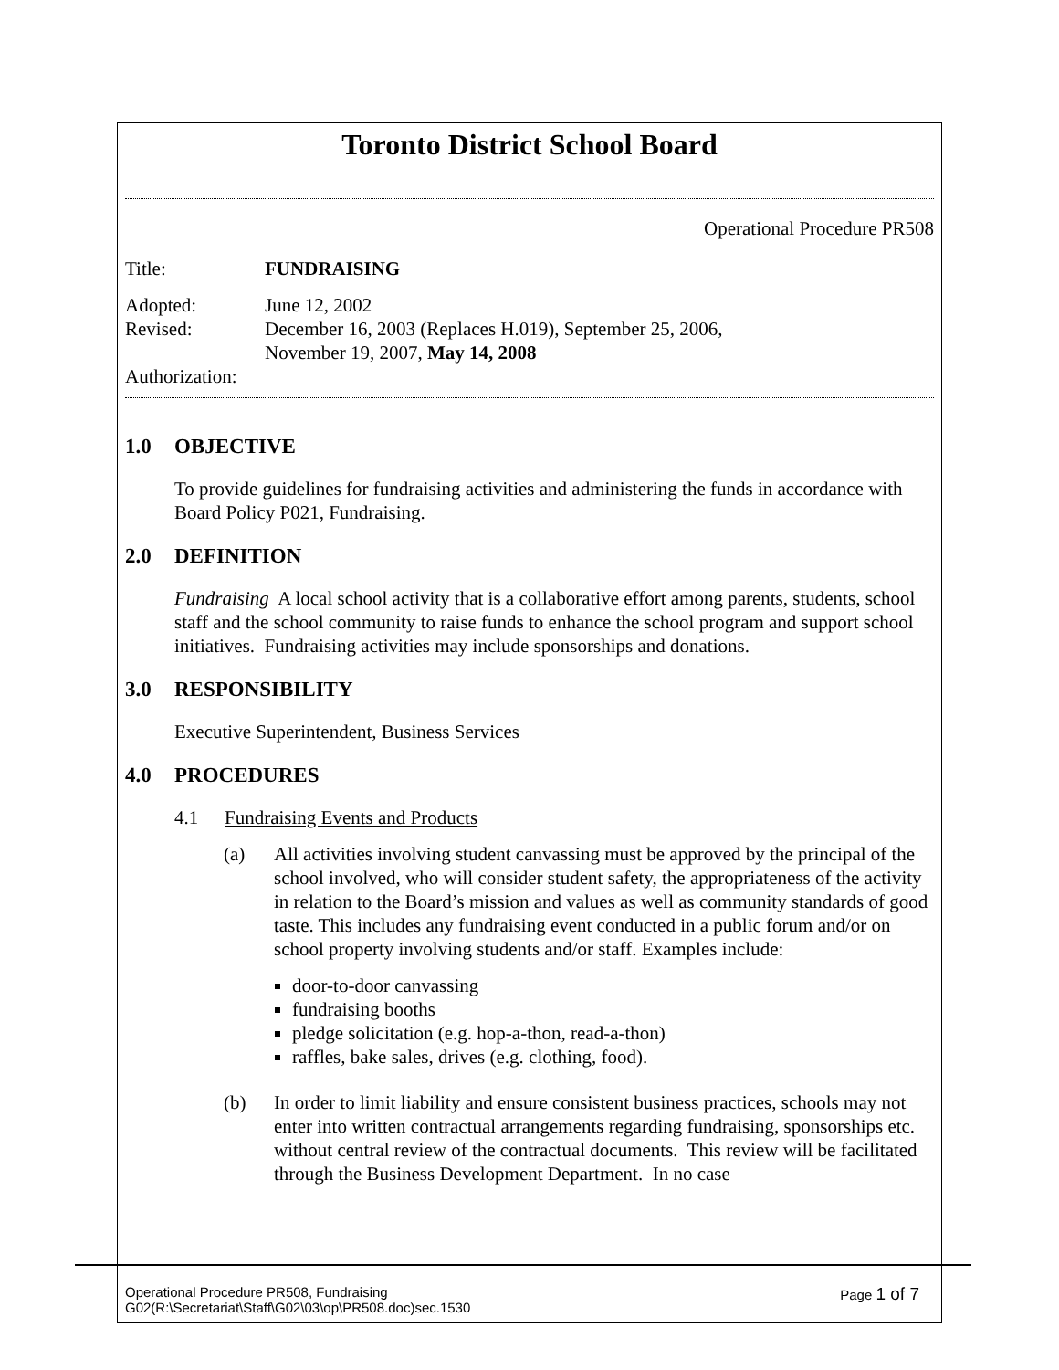Toronto District School Board
Operational Procedure PR508
Title: FUNDRAISING
Adopted: June 12, 2002
Revised: December 16, 2003 (Replaces H.019), September 25, 2006,
November 19, 2007, May 14, 2008
Authorization:
1.0 OBJECTIVE
To provide guidelines for fundraising activities and administering the funds in accordance with Board Policy P021, Fundraising.
2.0 DEFINITION
Fundraising A local school activity that is a collaborative effort among parents, students, school staff and the school community to raise funds to enhance the school program and support school initiatives. Fundraising activities may include sponsorships and donations.
3.0 RESPONSIBILITY
Executive Superintendent, Business Services
4.0 PROCEDURES
4.1 Fundraising Events and Products
(a) All activities involving student canvassing must be approved by the principal of the school involved, who will consider student safety, the appropriateness of the activity in relation to the Board’s mission and values as well as community standards of good taste. This includes any fundraising event conducted in a public forum and/or on school property involving students and/or staff. Examples include:
door-to-door canvassing
fundraising booths
pledge solicitation (e.g. hop-a-thon, read-a-thon)
raffles, bake sales, drives (e.g. clothing, food).
(b) In order to limit liability and ensure consistent business practices, schools may not enter into written contractual arrangements regarding fundraising, sponsorships etc. without central review of the contractual documents. This review will be facilitated through the Business Development Department. In no case
Operational Procedure PR508, Fundraising
G02(R:\Secretariat\Staff\G02\03\op\PR508.doc)sec.1530
Page 1 of 7